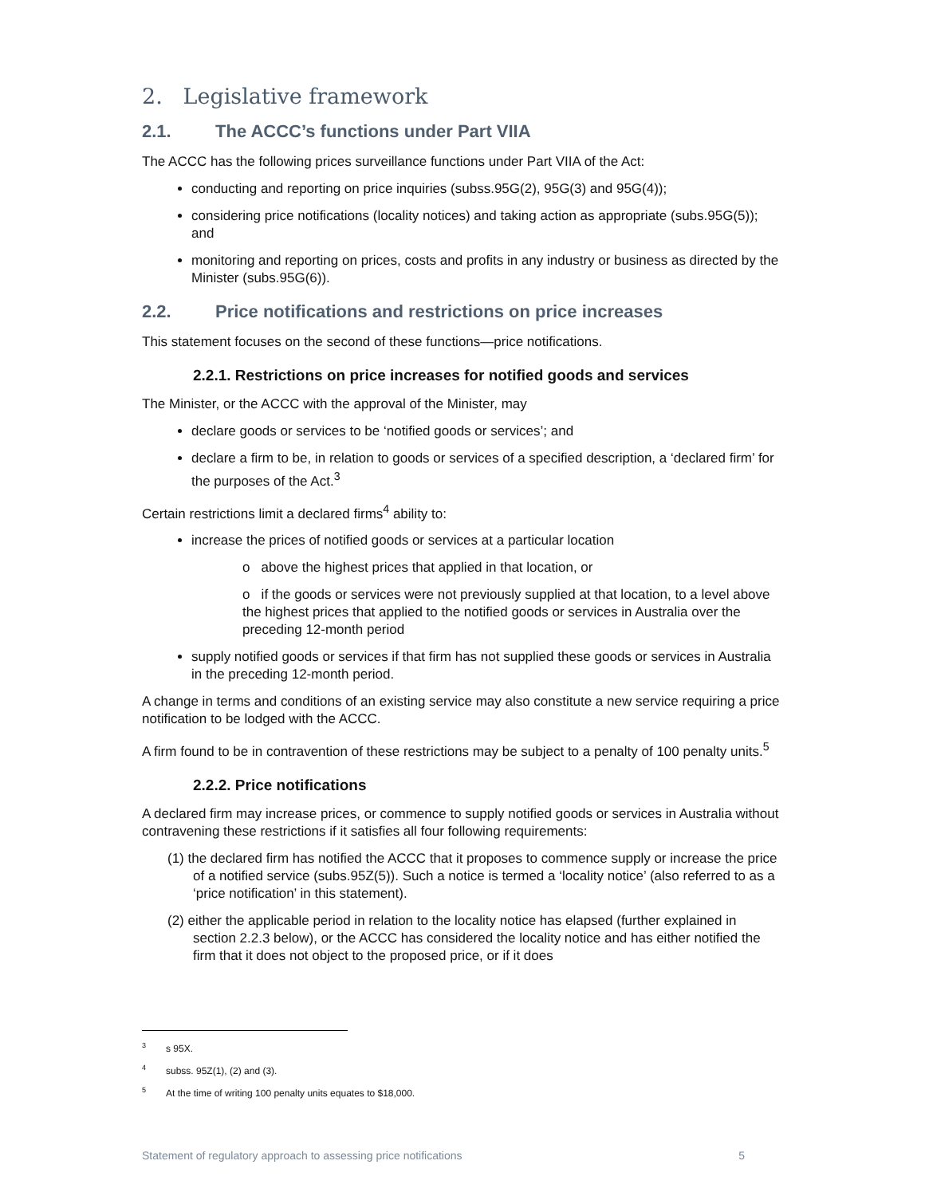2. Legislative framework
2.1. The ACCC’s functions under Part VIIA
The ACCC has the following prices surveillance functions under Part VIIA of the Act:
conducting and reporting on price inquiries (subss.95G(2), 95G(3) and 95G(4));
considering price notifications (locality notices) and taking action as appropriate (subs.95G(5)); and
monitoring and reporting on prices, costs and profits in any industry or business as directed by the Minister (subs.95G(6)).
2.2. Price notifications and restrictions on price increases
This statement focuses on the second of these functions—price notifications.
2.2.1. Restrictions on price increases for notified goods and services
The Minister, or the ACCC with the approval of the Minister, may
declare goods or services to be ‘notified goods or services’; and
declare a firm to be, in relation to goods or services of a specified description, a ‘declared firm’ for the purposes of the Act.<sup>3</sup>
Certain restrictions limit a declared firms<sup>4</sup> ability to:
increase the prices of notified goods or services at a particular location
o above the highest prices that applied in that location, or
o if the goods or services were not previously supplied at that location, to a level above the highest prices that applied to the notified goods or services in Australia over the preceding 12-month period
supply notified goods or services if that firm has not supplied these goods or services in Australia in the preceding 12-month period.
A change in terms and conditions of an existing service may also constitute a new service requiring a price notification to be lodged with the ACCC.
A firm found to be in contravention of these restrictions may be subject to a penalty of 100 penalty units.<sup>5</sup>
2.2.2. Price notifications
A declared firm may increase prices, or commence to supply notified goods or services in Australia without contravening these restrictions if it satisfies all four following requirements:
(1) the declared firm has notified the ACCC that it proposes to commence supply or increase the price of a notified service (subs.95Z(5)). Such a notice is termed a ‘locality notice’ (also referred to as a ‘price notification’ in this statement).
(2) either the applicable period in relation to the locality notice has elapsed (further explained in section 2.2.3 below), or the ACCC has considered the locality notice and has either notified the firm that it does not object to the proposed price, or if it does
<sup>3</sup> s 95X.
<sup>4</sup> subss. 95Z(1), (2) and (3).
<sup>5</sup> At the time of writing 100 penalty units equates to $18,000.
Statement of regulatory approach to assessing price notifications 5